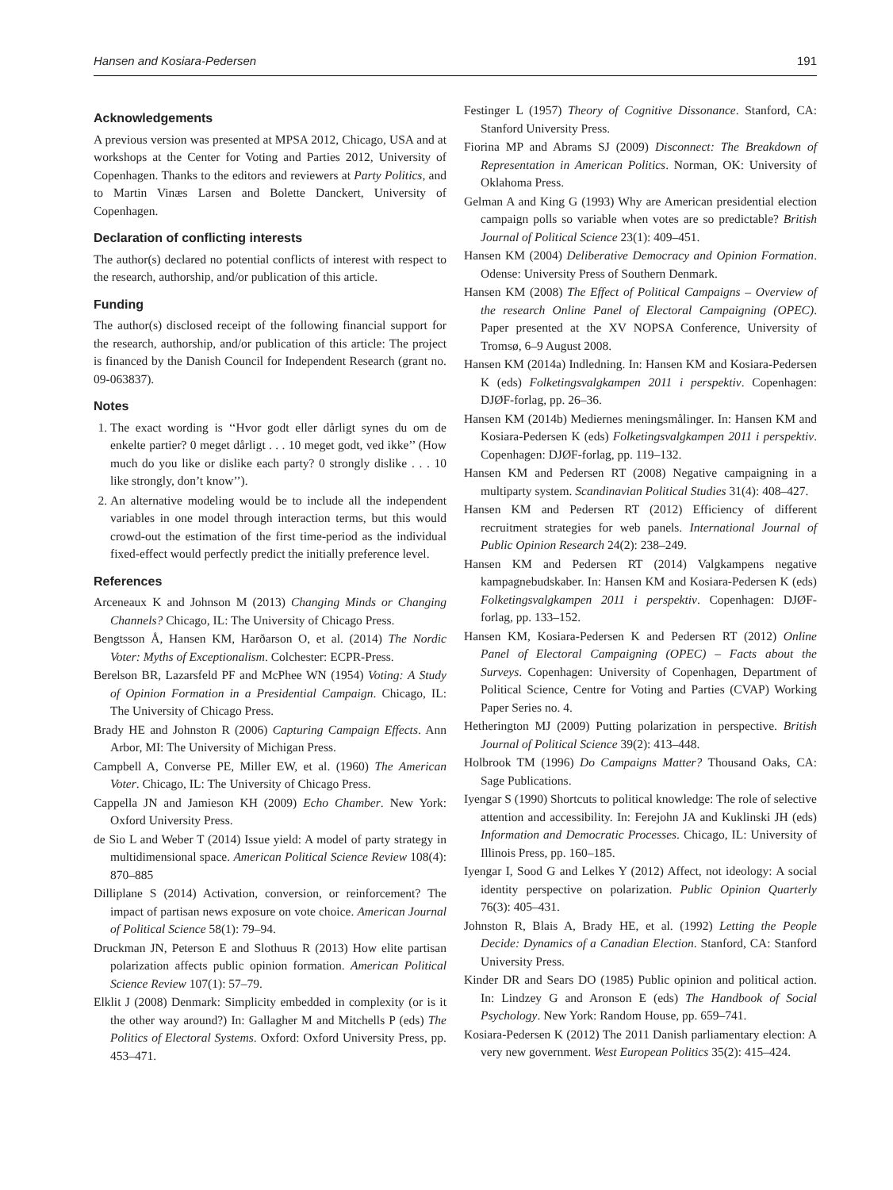Hansen and Kosiara-Pedersen 191
Acknowledgements
A previous version was presented at MPSA 2012, Chicago, USA and at workshops at the Center for Voting and Parties 2012, University of Copenhagen. Thanks to the editors and reviewers at Party Politics, and to Martin Vinæs Larsen and Bolette Danckert, University of Copenhagen.
Declaration of conflicting interests
The author(s) declared no potential conflicts of interest with respect to the research, authorship, and/or publication of this article.
Funding
The author(s) disclosed receipt of the following financial support for the research, authorship, and/or publication of this article: The project is financed by the Danish Council for Independent Research (grant no. 09-063837).
Notes
1. The exact wording is ‘‘Hvor godt eller dårligt synes du om de enkelte partier? 0 meget dårligt . . . 10 meget godt, ved ikke’’ (How much do you like or dislike each party? 0 strongly dislike . . . 10 like strongly, don’t know’’).
2. An alternative modeling would be to include all the independent variables in one model through interaction terms, but this would crowd-out the estimation of the first time-period as the individual fixed-effect would perfectly predict the initially preference level.
References
Arceneaux K and Johnson M (2013) Changing Minds or Changing Channels? Chicago, IL: The University of Chicago Press.
Bengtsson Å, Hansen KM, Harðarson O, et al. (2014) The Nordic Voter: Myths of Exceptionalism. Colchester: ECPR-Press.
Berelson BR, Lazarsfeld PF and McPhee WN (1954) Voting: A Study of Opinion Formation in a Presidential Campaign. Chicago, IL: The University of Chicago Press.
Brady HE and Johnston R (2006) Capturing Campaign Effects. Ann Arbor, MI: The University of Michigan Press.
Campbell A, Converse PE, Miller EW, et al. (1960) The American Voter. Chicago, IL: The University of Chicago Press.
Cappella JN and Jamieson KH (2009) Echo Chamber. New York: Oxford University Press.
de Sio L and Weber T (2014) Issue yield: A model of party strategy in multidimensional space. American Political Science Review 108(4): 870–885
Dilliplane S (2014) Activation, conversion, or reinforcement? The impact of partisan news exposure on vote choice. American Journal of Political Science 58(1): 79–94.
Druckman JN, Peterson E and Slothuus R (2013) How elite partisan polarization affects public opinion formation. American Political Science Review 107(1): 57–79.
Elklit J (2008) Denmark: Simplicity embedded in complexity (or is it the other way around?) In: Gallagher M and Mitchells P (eds) The Politics of Electoral Systems. Oxford: Oxford University Press, pp. 453–471.
Festinger L (1957) Theory of Cognitive Dissonance. Stanford, CA: Stanford University Press.
Fiorina MP and Abrams SJ (2009) Disconnect: The Breakdown of Representation in American Politics. Norman, OK: University of Oklahoma Press.
Gelman A and King G (1993) Why are American presidential election campaign polls so variable when votes are so predictable? British Journal of Political Science 23(1): 409–451.
Hansen KM (2004) Deliberative Democracy and Opinion Formation. Odense: University Press of Southern Denmark.
Hansen KM (2008) The Effect of Political Campaigns – Overview of the research Online Panel of Electoral Campaigning (OPEC). Paper presented at the XV NOPSA Conference, University of Tromsø, 6–9 August 2008.
Hansen KM (2014a) Indledning. In: Hansen KM and Kosiara-Pedersen K (eds) Folketingsvalgkampen 2011 i perspektiv. Copenhagen: DJØF-forlag, pp. 26–36.
Hansen KM (2014b) Mediernes meningsmålinger. In: Hansen KM and Kosiara-Pedersen K (eds) Folketingsvalgkampen 2011 i perspektiv. Copenhagen: DJØF-forlag, pp. 119–132.
Hansen KM and Pedersen RT (2008) Negative campaigning in a multiparty system. Scandinavian Political Studies 31(4): 408–427.
Hansen KM and Pedersen RT (2012) Efficiency of different recruitment strategies for web panels. International Journal of Public Opinion Research 24(2): 238–249.
Hansen KM and Pedersen RT (2014) Valgkampens negative kampagnebudskaber. In: Hansen KM and Kosiara-Pedersen K (eds) Folketingsvalgkampen 2011 i perspektiv. Copenhagen: DJØF-forlag, pp. 133–152.
Hansen KM, Kosiara-Pedersen K and Pedersen RT (2012) Online Panel of Electoral Campaigning (OPEC) – Facts about the Surveys. Copenhagen: University of Copenhagen, Department of Political Science, Centre for Voting and Parties (CVAP) Working Paper Series no. 4.
Hetherington MJ (2009) Putting polarization in perspective. British Journal of Political Science 39(2): 413–448.
Holbrook TM (1996) Do Campaigns Matter? Thousand Oaks, CA: Sage Publications.
Iyengar S (1990) Shortcuts to political knowledge: The role of selective attention and accessibility. In: Ferejohn JA and Kuklinski JH (eds) Information and Democratic Processes. Chicago, IL: University of Illinois Press, pp. 160–185.
Iyengar I, Sood G and Lelkes Y (2012) Affect, not ideology: A social identity perspective on polarization. Public Opinion Quarterly 76(3): 405–431.
Johnston R, Blais A, Brady HE, et al. (1992) Letting the People Decide: Dynamics of a Canadian Election. Stanford, CA: Stanford University Press.
Kinder DR and Sears DO (1985) Public opinion and political action. In: Lindzey G and Aronson E (eds) The Handbook of Social Psychology. New York: Random House, pp. 659–741.
Kosiara-Pedersen K (2012) The 2011 Danish parliamentary election: A very new government. West European Politics 35(2): 415–424.